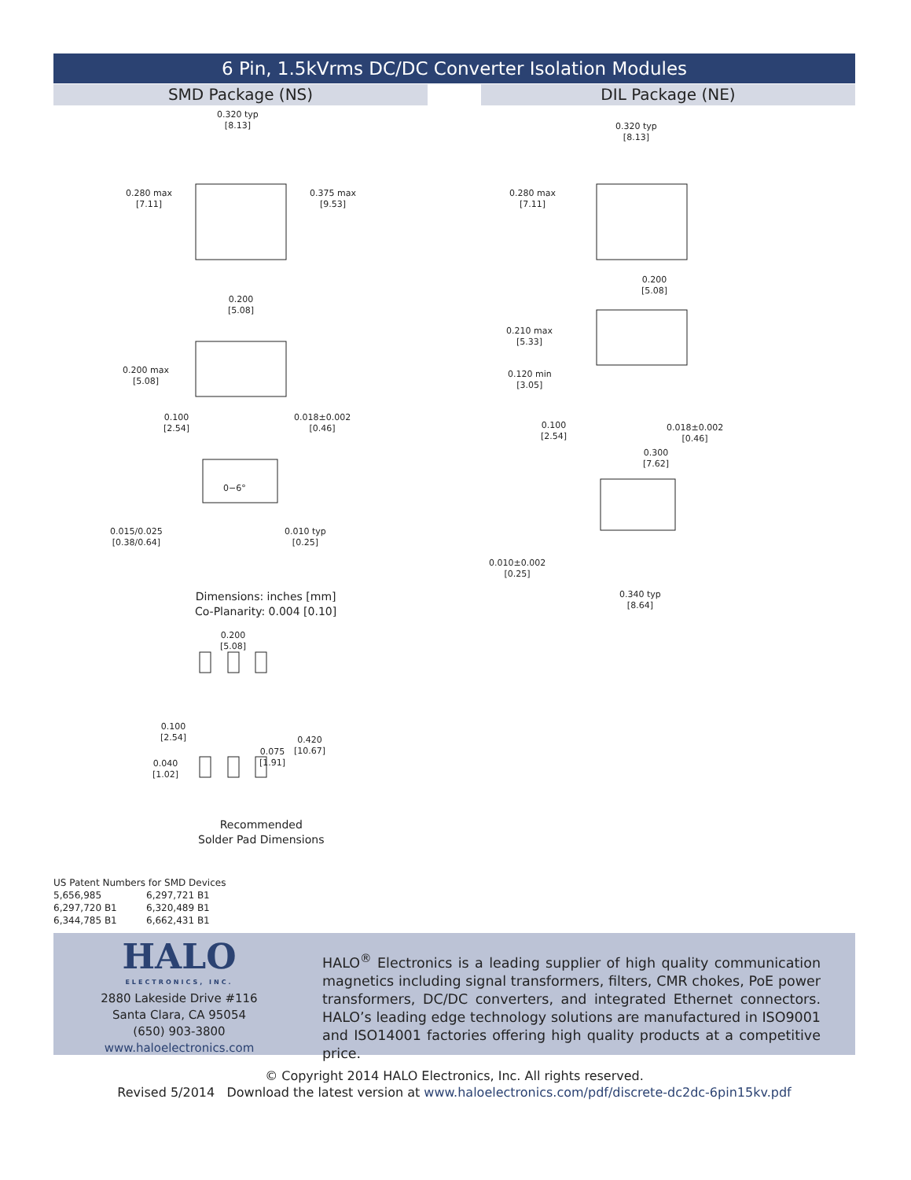6 Pin, 1.5kVrms DC/DC Converter Isolation Modules
SMD Package (NS) DIL Package (NE)
0.320 typ
[8.13]
0.280 max
[7.11]
0.375 max
[9.53]
0.200
[5.08]
0.200 max
[5.08]
0.100
[2.54]
0.018±0.002
[0.46]
0−6°
0.015/0.025
[0.38/0.64]
0.010 typ
[0.25]
Dimensions: inches [mm]
Co-Planarity: 0.004 [0.10]
0.200
[5.08]
0.100
[2.54]
0.420
[10.67]
0.075
[1.91]
0.040
[1.02]
Recommended
Solder Pad Dimensions
0.320 typ
[8.13]
0.280 max
[7.11]
0.200
[5.08]
0.210 max
[5.33]
0.120 min
[3.05]
0.100
[2.54]
0.018±0.002
[0.46]
0.300
[7.62]
0.010±0.002
[0.25]
0.340 typ
[8.64]
US Patent Numbers for SMD Devices
5,656,985 6,297,721 B1
6,297,720 B1 6,320,489 B1
6,344,785 B1 6,662,431 B1
HALO
ELECTRONICS, INC.
2880 Lakeside Drive #116
Santa Clara, CA 95054
(650) 903-3800
www.haloelectronics.com
HALO<sup>®</sup> Electronics is a leading supplier of high quality communication magnetics including signal transformers, filters, CMR chokes, PoE power transformers, DC/DC converters, and integrated Ethernet connectors. HALO’s leading edge technology solutions are manufactured in ISO9001 and ISO14001 factories offering high quality products at a competitive price.
© Copyright 2014 HALO Electronics, Inc. All rights reserved.
Revised 5/2014 Download the latest version at www.haloelectronics.com/pdf/discrete-dc2dc-6pin15kv.pdf